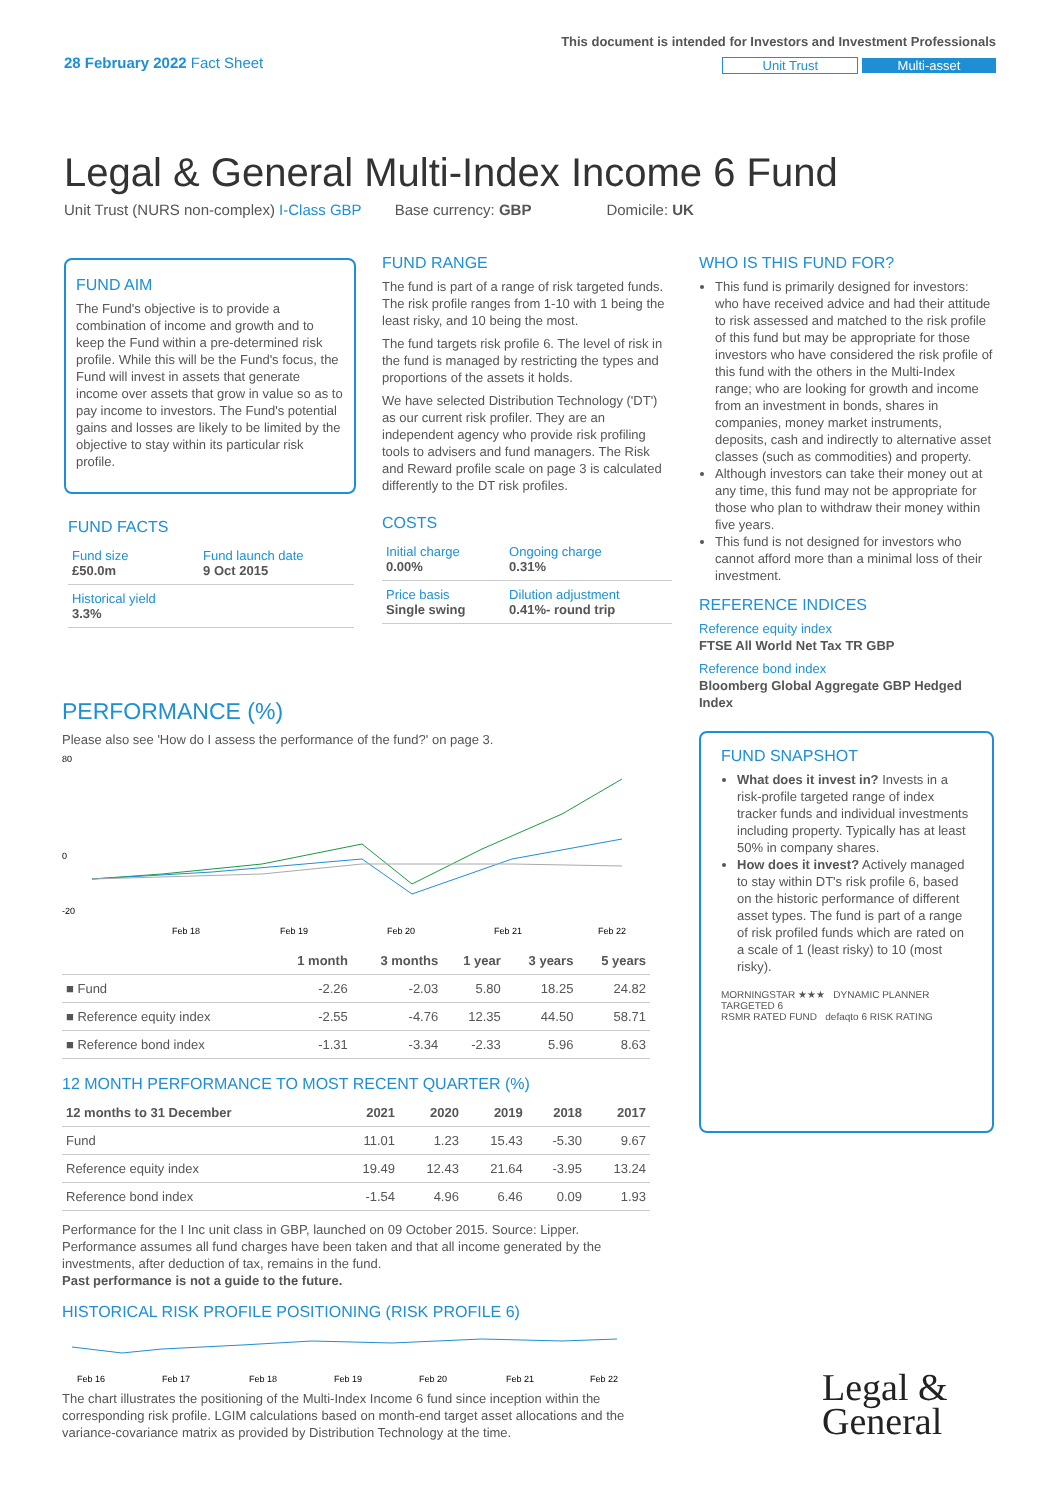28 February 2022 Fact Sheet
This document is intended for Investors and Investment Professionals
Unit Trust Multi-asset
Legal & General Multi-Index Income 6 Fund
Unit Trust (NURS non-complex) I-Class GBP Base currency: GBP Domicile: UK
FUND AIM
The Fund's objective is to provide a combination of income and growth and to keep the Fund within a pre-determined risk profile. While this will be the Fund's focus, the Fund will invest in assets that generate income over assets that grow in value so as to pay income to investors. The Fund's potential gains and losses are likely to be limited by the objective to stay within its particular risk profile.
FUND FACTS
| Fund size £50.0m | Fund launch date 9 Oct 2015 |
| Historical yield 3.3% | |
FUND RANGE
The fund is part of a range of risk targeted funds. The risk profile ranges from 1-10 with 1 being the least risky, and 10 being the most.
The fund targets risk profile 6. The level of risk in the fund is managed by restricting the types and proportions of the assets it holds.
We have selected Distribution Technology ('DT') as our current risk profiler. They are an independent agency who provide risk profiling tools to advisers and fund managers. The Risk and Reward profile scale on page 3 is calculated differently to the DT risk profiles.
COSTS
| Initial charge 0.00% | Ongoing charge 0.31% |
| Price basis Single swing | Dilution adjustment 0.41%- round trip |
WHO IS THIS FUND FOR?
This fund is primarily designed for investors: who have received advice and had their attitude to risk assessed and matched to the risk profile of this fund but may be appropriate for those investors who have considered the risk profile of this fund with the others in the Multi-Index range; who are looking for growth and income from an investment in bonds, shares in companies, money market instruments, deposits, cash and indirectly to alternative asset classes (such as commodities) and property.
Although investors can take their money out at any time, this fund may not be appropriate for those who plan to withdraw their money within five years.
This fund is not designed for investors who cannot afford more than a minimal loss of their investment.
REFERENCE INDICES
Reference equity index
FTSE All World Net Tax TR GBP
Reference bond index
Bloomberg Global Aggregate GBP Hedged Index
FUND SNAPSHOT
What does it invest in? Invests in a risk-profile targeted range of index tracker funds and individual investments including property. Typically has at least 50% in company shares.
How does it invest? Actively managed to stay within DT's risk profile 6, based on the historic performance of different asset types. The fund is part of a range of risk profiled funds which are rated on a scale of 1 (least risky) to 10 (most risky).
MORNINGSTAR ★★★ DYNAMIC PLANNER TARGETED 6
RSMR RATED FUND defaqto 6 RISK RATING
PERFORMANCE (%)
Please also see 'How do I assess the performance of the fund?' on page 3.
80
0
-20
Feb 18
Feb 19
Feb 20
Feb 21
Feb 22
| | 1 month | 3 months | 1 year | 3 years | 5 years |
| --- | --- | --- | --- | --- | --- |
| ■ Fund | -2.26 | -2.03 | 5.80 | 18.25 | 24.82 |
| ■ Reference equity index | -2.55 | -4.76 | 12.35 | 44.50 | 58.71 |
| ■ Reference bond index | -1.31 | -3.34 | -2.33 | 5.96 | 8.63 |
12 MONTH PERFORMANCE TO MOST RECENT QUARTER (%)
| 12 months to 31 December | 2021 | 2020 | 2019 | 2018 | 2017 |
| --- | --- | --- | --- | --- | --- |
| Fund | 11.01 | 1.23 | 15.43 | -5.30 | 9.67 |
| Reference equity index | 19.49 | 12.43 | 21.64 | -3.95 | 13.24 |
| Reference bond index | -1.54 | 4.96 | 6.46 | 0.09 | 1.93 |
Performance for the I Inc unit class in GBP, launched on 09 October 2015. Source: Lipper. Performance assumes all fund charges have been taken and that all income generated by the investments, after deduction of tax, remains in the fund.
Past performance is not a guide to the future.
HISTORICAL RISK PROFILE POSITIONING (RISK PROFILE 6)
Feb 16
Feb 17
Feb 18
Feb 19
Feb 20
Feb 21
Feb 22
The chart illustrates the positioning of the Multi-Index Income 6 fund since inception within the corresponding risk profile. LGIM calculations based on month-end target asset allocations and the variance-covariance matrix as provided by Distribution Technology at the time.
Legal &
General